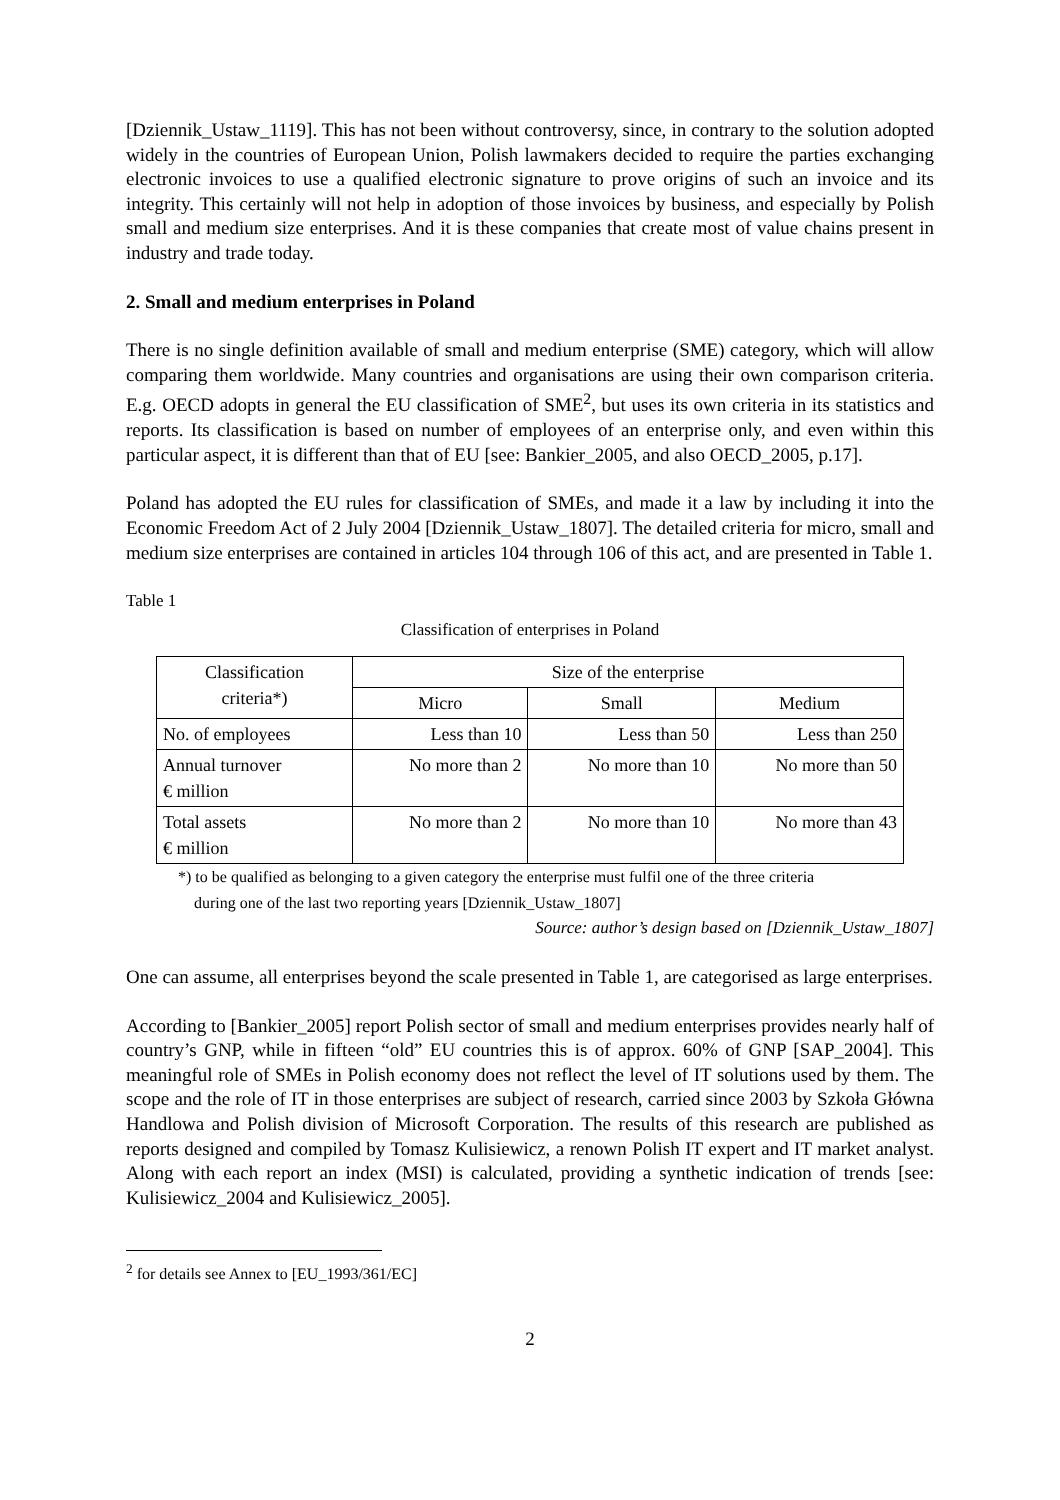[Dziennik_Ustaw_1119]. This has not been without controversy, since, in contrary to the solution adopted widely in the countries of European Union, Polish lawmakers decided to require the parties exchanging electronic invoices to use a qualified electronic signature to prove origins of such an invoice and its integrity. This certainly will not help in adoption of those invoices by business, and especially by Polish small and medium size enterprises. And it is these companies that create most of value chains present in industry and trade today.
2. Small and medium enterprises in Poland
There is no single definition available of small and medium enterprise (SME) category, which will allow comparing them worldwide. Many countries and organisations are using their own comparison criteria. E.g. OECD adopts in general the EU classification of SME<sup>2</sup>, but uses its own criteria in its statistics and reports. Its classification is based on number of employees of an enterprise only, and even within this particular aspect, it is different than that of EU [see: Bankier_2005, and also OECD_2005, p.17].
Poland has adopted the EU rules for classification of SMEs, and made it a law by including it into the Economic Freedom Act of 2 July 2004 [Dziennik_Ustaw_1807]. The detailed criteria for micro, small and medium size enterprises are contained in articles 104 through 106 of this act, and are presented in Table 1.
Table 1
Classification of enterprises in Poland
| Classification criteria*) | Size of the enterprise | | |
| --- | --- | --- | --- |
| | Micro | Small | Medium |
| No. of employees | Less than 10 | Less than 50 | Less than 250 |
| Annual turnover € million | No more than 2 | No more than 10 | No more than 50 |
| Total assets € million | No more than 2 | No more than 10 | No more than 43 |
*) to be qualified as belonging to a given category the enterprise must fulfil one of the three criteria
during one of the last two reporting years [Dziennik_Ustaw_1807]
Source: author’s design based on [Dziennik_Ustaw_1807]
One can assume, all enterprises beyond the scale presented in Table 1, are categorised as large enterprises.
According to [Bankier_2005] report Polish sector of small and medium enterprises provides nearly half of country’s GNP, while in fifteen “old” EU countries this is of approx. 60% of GNP [SAP_2004]. This meaningful role of SMEs in Polish economy does not reflect the level of IT solutions used by them. The scope and the role of IT in those enterprises are subject of research, carried since 2003 by Szkoła Główna Handlowa and Polish division of Microsoft Corporation. The results of this research are published as reports designed and compiled by Tomasz Kulisiewicz, a renown Polish IT expert and IT market analyst. Along with each report an index (MSI) is calculated, providing a synthetic indication of trends [see: Kulisiewicz_2004 and Kulisiewicz_2005].
<sup>2</sup> for details see Annex to [EU_1993/361/EC]
2